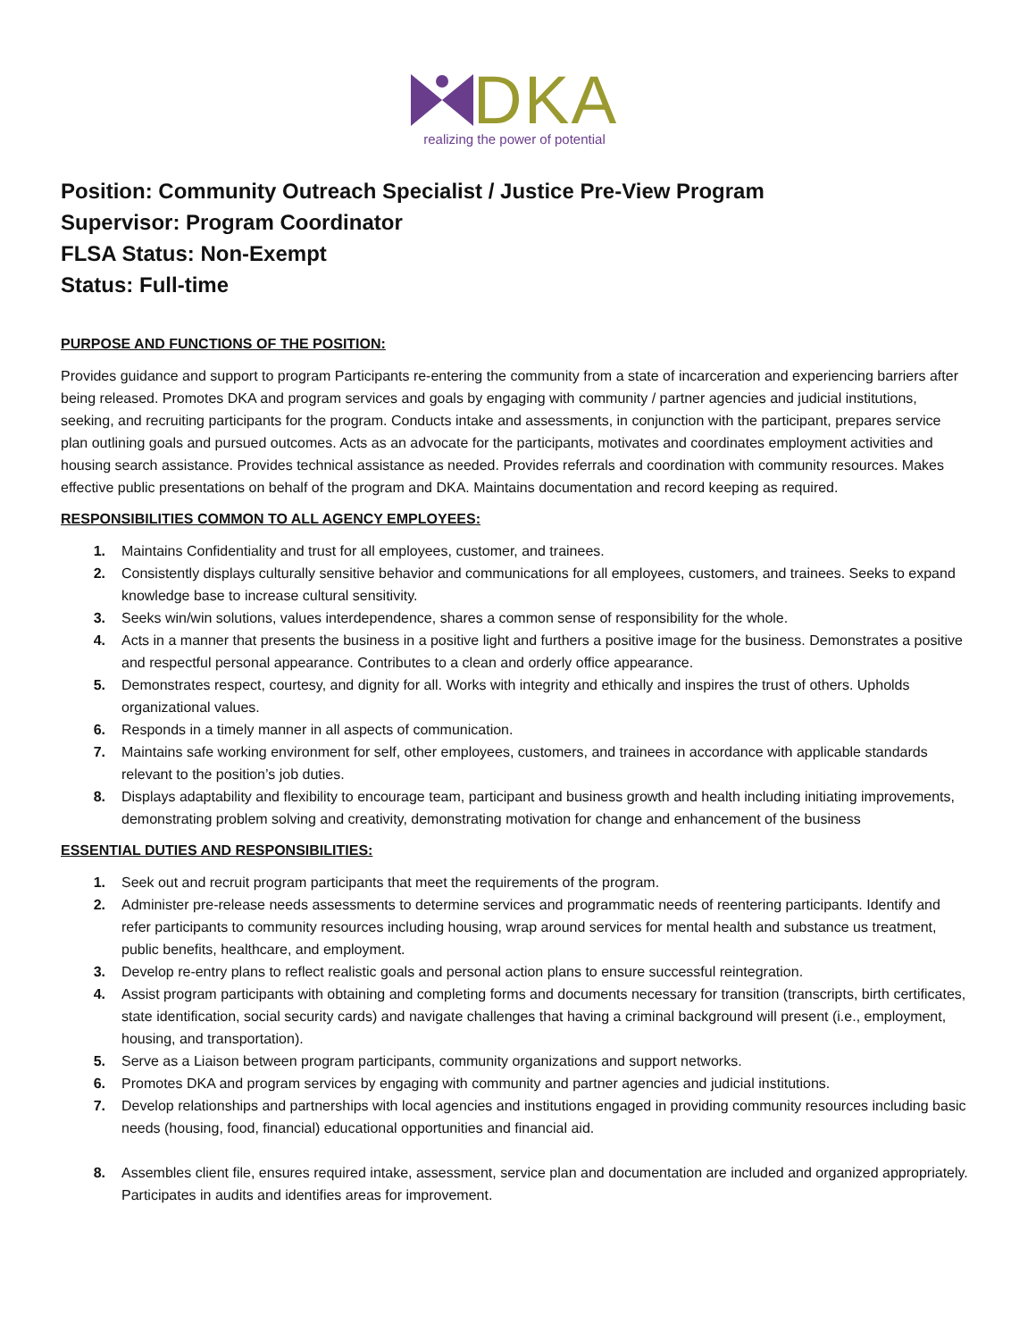DKA
realizing the power of potential
Position: Community Outreach Specialist / Justice Pre-View Program
Supervisor: Program Coordinator
FLSA Status: Non-Exempt
Status: Full-time
PURPOSE AND FUNCTIONS OF THE POSITION:
Provides guidance and support to program Participants re-entering the community from a state of incarceration and experiencing barriers after being released. Promotes DKA and program services and goals by engaging with community / partner agencies and judicial institutions, seeking, and recruiting participants for the program. Conducts intake and assessments, in conjunction with the participant, prepares service plan outlining goals and pursued outcomes. Acts as an advocate for the participants, motivates and coordinates employment activities and housing search assistance. Provides technical assistance as needed. Provides referrals and coordination with community resources. Makes effective public presentations on behalf of the program and DKA. Maintains documentation and record keeping as required.
RESPONSIBILITIES COMMON TO ALL AGENCY EMPLOYEES:
1. Maintains Confidentiality and trust for all employees, customer, and trainees.
2. Consistently displays culturally sensitive behavior and communications for all employees, customers, and trainees. Seeks to expand knowledge base to increase cultural sensitivity.
3. Seeks win/win solutions, values interdependence, shares a common sense of responsibility for the whole.
4. Acts in a manner that presents the business in a positive light and furthers a positive image for the business. Demonstrates a positive and respectful personal appearance. Contributes to a clean and orderly office appearance.
5. Demonstrates respect, courtesy, and dignity for all. Works with integrity and ethically and inspires the trust of others. Upholds organizational values.
6. Responds in a timely manner in all aspects of communication.
7. Maintains safe working environment for self, other employees, customers, and trainees in accordance with applicable standards relevant to the position’s job duties.
8. Displays adaptability and flexibility to encourage team, participant and business growth and health including initiating improvements, demonstrating problem solving and creativity, demonstrating motivation for change and enhancement of the business
ESSENTIAL DUTIES AND RESPONSIBILITIES:
1. Seek out and recruit program participants that meet the requirements of the program.
2. Administer pre-release needs assessments to determine services and programmatic needs of reentering participants. Identify and refer participants to community resources including housing, wrap around services for mental health and substance us treatment, public benefits, healthcare, and employment.
3. Develop re-entry plans to reflect realistic goals and personal action plans to ensure successful reintegration.
4. Assist program participants with obtaining and completing forms and documents necessary for transition (transcripts, birth certificates, state identification, social security cards) and navigate challenges that having a criminal background will present (i.e., employment, housing, and transportation).
5. Serve as a Liaison between program participants, community organizations and support networks.
6. Promotes DKA and program services by engaging with community and partner agencies and judicial institutions.
7. Develop relationships and partnerships with local agencies and institutions engaged in providing community resources including basic needs (housing, food, financial) educational opportunities and financial aid.
8. Assembles client file, ensures required intake, assessment, service plan and documentation are included and organized appropriately. Participates in audits and identifies areas for improvement.